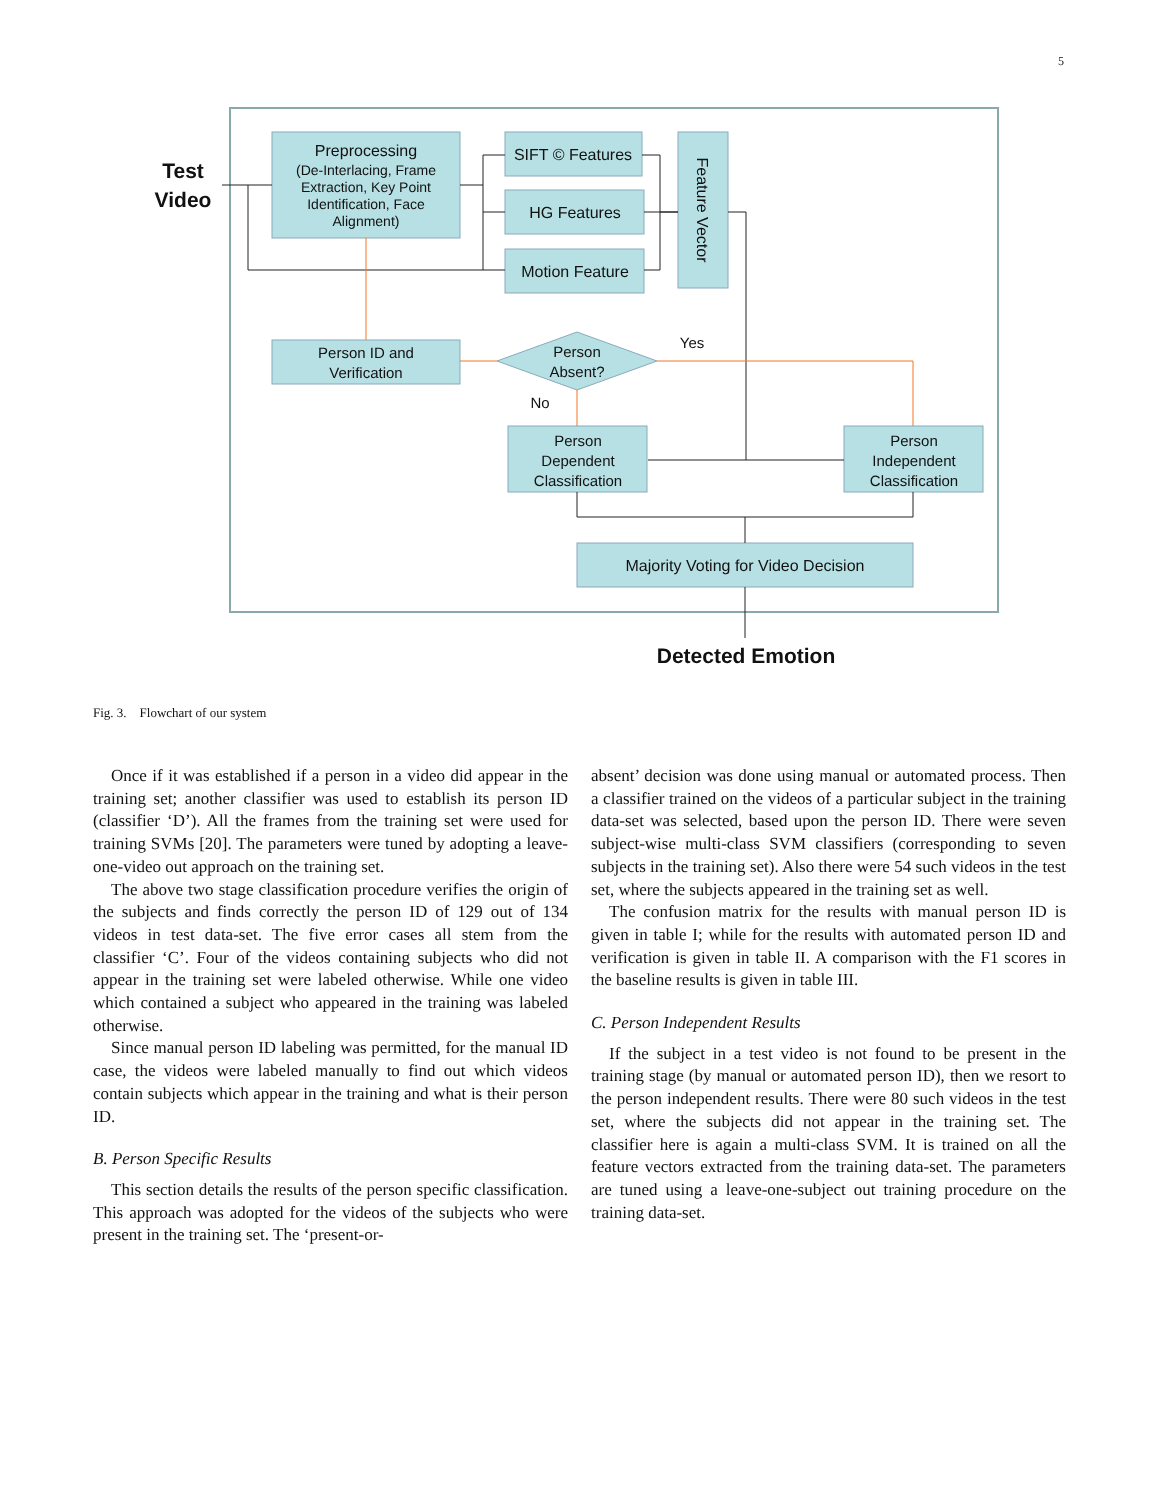5
Test
Video
Preprocessing
(De-Interlacing, Frame
Extraction, Key Point
Identification, Face
Alignment)
SIFT © Features
HG Features
Motion Feature
Feature Vector
Person ID and
Verification
Person
Absent?
Yes
No
Person
Dependent
Classification
Person
Independent
Classification
Majority Voting for Video Decision
Detected Emotion
Fig. 3. Flowchart of our system
Once if it was established if a person in a video did appear in the training set; another classifier was used to establish its person ID (classifier ‘D’). All the frames from the training set were used for training SVMs [20]. The parameters were tuned by adopting a leave-one-video out approach on the training set.
The above two stage classification procedure verifies the origin of the subjects and finds correctly the person ID of 129 out of 134 videos in test data-set. The five error cases all stem from the classifier ‘C’. Four of the videos containing subjects who did not appear in the training set were labeled otherwise. While one video which contained a subject who appeared in the training was labeled otherwise.
Since manual person ID labeling was permitted, for the manual ID case, the videos were labeled manually to find out which videos contain subjects which appear in the training and what is their person ID.
B. Person Specific Results
This section details the results of the person specific classification. This approach was adopted for the videos of the subjects who were present in the training set. The ‘present-or-
absent’ decision was done using manual or automated process. Then a classifier trained on the videos of a particular subject in the training data-set was selected, based upon the person ID. There were seven subject-wise multi-class SVM classifiers (corresponding to seven subjects in the training set). Also there were 54 such videos in the test set, where the subjects appeared in the training set as well.
The confusion matrix for the results with manual person ID is given in table I; while for the results with automated person ID and verification is given in table II. A comparison with the F1 scores in the baseline results is given in table III.
C. Person Independent Results
If the subject in a test video is not found to be present in the training stage (by manual or automated person ID), then we resort to the person independent results. There were 80 such videos in the test set, where the subjects did not appear in the training set. The classifier here is again a multi-class SVM. It is trained on all the feature vectors extracted from the training data-set. The parameters are tuned using a leave-one-subject out training procedure on the training data-set.